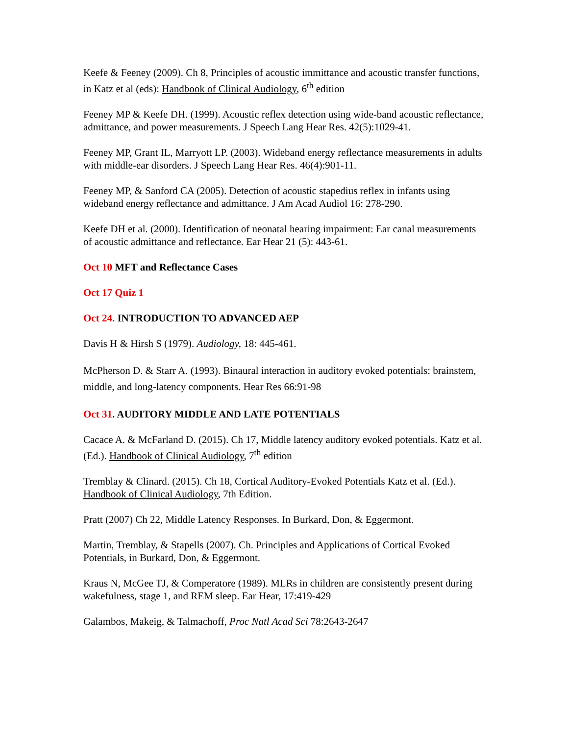Keefe & Feeney (2009). Ch 8, Principles of acoustic immittance and acoustic transfer functions, in Katz et al (eds): Handbook of Clinical Audiology, 6<sup>th</sup> edition
Feeney MP & Keefe DH. (1999). Acoustic reflex detection using wide-band acoustic reflectance, admittance, and power measurements. J Speech Lang Hear Res. 42(5):1029-41.
Feeney MP, Grant IL, Marryott LP. (2003). Wideband energy reflectance measurements in adults with middle-ear disorders. J Speech Lang Hear Res. 46(4):901-11.
Feeney MP, & Sanford CA (2005). Detection of acoustic stapedius reflex in infants using wideband energy reflectance and admittance. J Am Acad Audiol 16: 278-290.
Keefe DH et al. (2000). Identification of neonatal hearing impairment: Ear canal measurements of acoustic admittance and reflectance. Ear Hear 21 (5): 443-61.
Oct 10 MFT and Reflectance Cases
Oct 17 Quiz 1
Oct 24. INTRODUCTION TO ADVANCED AEP
Davis H & Hirsh S (1979). Audiology, 18: 445-461.
McPherson D. & Starr A. (1993). Binaural interaction in auditory evoked potentials: brainstem, middle, and long-latency components. Hear Res 66:91-98
Oct 31. AUDITORY MIDDLE AND LATE POTENTIALS
Cacace A. & McFarland D. (2015). Ch 17, Middle latency auditory evoked potentials. Katz et al. (Ed.). Handbook of Clinical Audiology, 7<sup>th</sup> edition
Tremblay & Clinard. (2015). Ch 18, Cortical Auditory-Evoked Potentials Katz et al. (Ed.). Handbook of Clinical Audiology, 7th Edition.
Pratt (2007) Ch 22, Middle Latency Responses. In Burkard, Don, & Eggermont.
Martin, Tremblay, & Stapells (2007). Ch. Principles and Applications of Cortical Evoked Potentials, in Burkard, Don, & Eggermont.
Kraus N, McGee TJ, & Comperatore (1989). MLRs in children are consistently present during wakefulness, stage 1, and REM sleep. Ear Hear, 17:419-429
Galambos, Makeig, & Talmachoff, Proc Natl Acad Sci 78:2643-2647